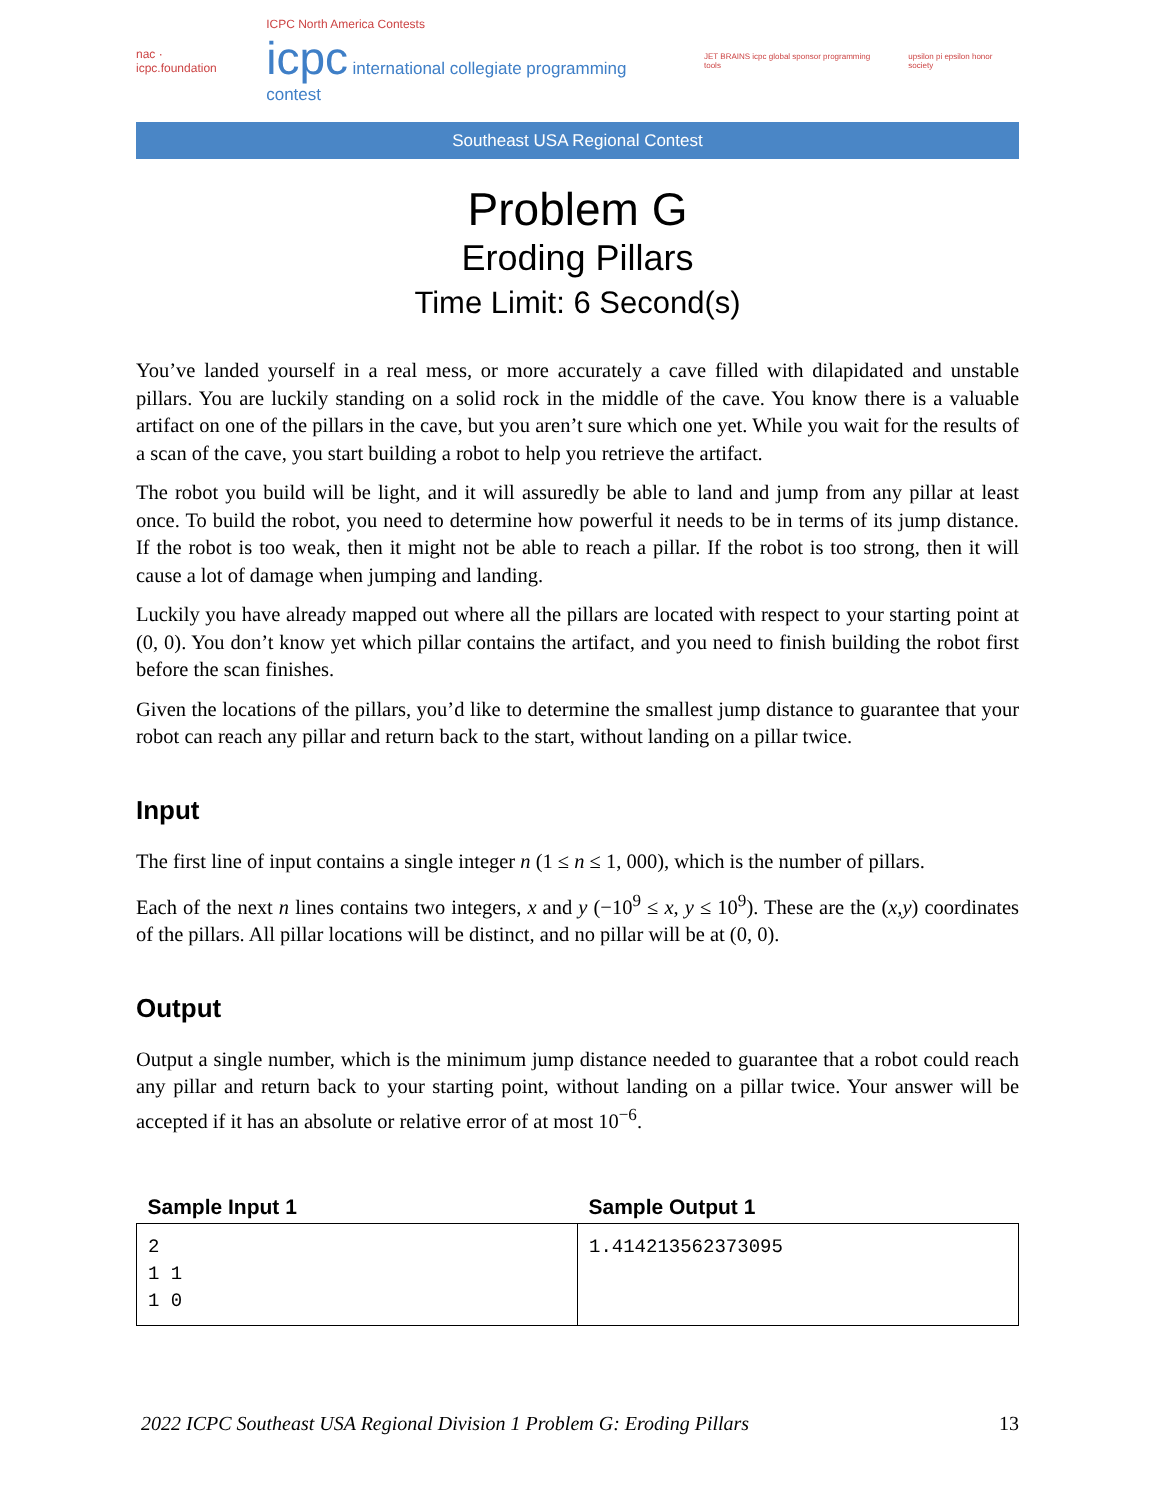nac · icpc.foundation
ICPC North America Contests
icpc international collegiate programming contest
JET BRAINS icpc global sponsor programming tools
upsilon pi epsilon honor society
Southeast USA Regional Contest
Problem G
Eroding Pillars
Time Limit: 6 Second(s)
You’ve landed yourself in a real mess, or more accurately a cave filled with dilapidated and unstable pillars. You are luckily standing on a solid rock in the middle of the cave. You know there is a valuable artifact on one of the pillars in the cave, but you aren’t sure which one yet. While you wait for the results of a scan of the cave, you start building a robot to help you retrieve the artifact.
The robot you build will be light, and it will assuredly be able to land and jump from any pillar at least once. To build the robot, you need to determine how powerful it needs to be in terms of its jump distance. If the robot is too weak, then it might not be able to reach a pillar. If the robot is too strong, then it will cause a lot of damage when jumping and landing.
Luckily you have already mapped out where all the pillars are located with respect to your starting point at (0, 0). You don’t know yet which pillar contains the artifact, and you need to finish building the robot first before the scan finishes.
Given the locations of the pillars, you’d like to determine the smallest jump distance to guarantee that your robot can reach any pillar and return back to the start, without landing on a pillar twice.
Input
The first line of input contains a single integer n (1 ≤ n ≤ 1, 000), which is the number of pillars.
Each of the next n lines contains two integers, x and y (−10<sup>9</sup> ≤ x, y ≤ 10<sup>9</sup>). These are the (x,y) coordinates of the pillars. All pillar locations will be distinct, and no pillar will be at (0, 0).
Output
Output a single number, which is the minimum jump distance needed to guarantee that a robot could reach any pillar and return back to your starting point, without landing on a pillar twice. Your answer will be accepted if it has an absolute or relative error of at most 10<sup>−6</sup>.
| Sample Input 1 | Sample Output 1 |
| --- | --- |
| 2 1 1 1 0 | 1.414213562373095 |
2022 ICPC Southeast USA Regional Division 1 Problem G: Eroding Pillars 13